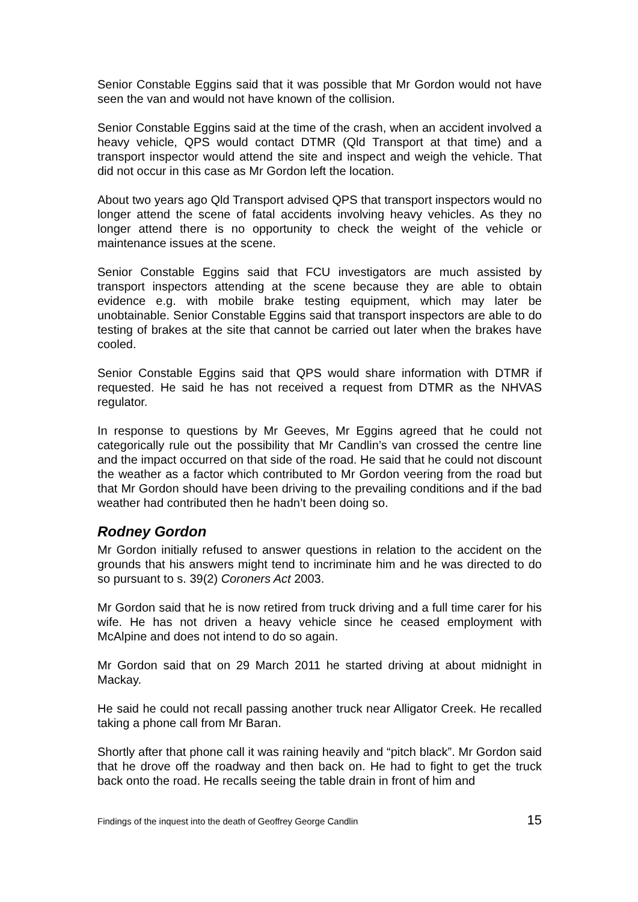Senior Constable Eggins said that it was possible that Mr Gordon would not have seen the van and would not have known of the collision.
Senior Constable Eggins said at the time of the crash, when an accident involved a heavy vehicle, QPS would contact DTMR (Qld Transport at that time) and a transport inspector would attend the site and inspect and weigh the vehicle. That did not occur in this case as Mr Gordon left the location.
About two years ago Qld Transport advised QPS that transport inspectors would no longer attend the scene of fatal accidents involving heavy vehicles. As they no longer attend there is no opportunity to check the weight of the vehicle or maintenance issues at the scene.
Senior Constable Eggins said that FCU investigators are much assisted by transport inspectors attending at the scene because they are able to obtain evidence e.g. with mobile brake testing equipment, which may later be unobtainable. Senior Constable Eggins said that transport inspectors are able to do testing of brakes at the site that cannot be carried out later when the brakes have cooled.
Senior Constable Eggins said that QPS would share information with DTMR if requested. He said he has not received a request from DTMR as the NHVAS regulator.
In response to questions by Mr Geeves, Mr Eggins agreed that he could not categorically rule out the possibility that Mr Candlin’s van crossed the centre line and the impact occurred on that side of the road. He said that he could not discount the weather as a factor which contributed to Mr Gordon veering from the road but that Mr Gordon should have been driving to the prevailing conditions and if the bad weather had contributed then he hadn’t been doing so.
Rodney Gordon
Mr Gordon initially refused to answer questions in relation to the accident on the grounds that his answers might tend to incriminate him and he was directed to do so pursuant to s. 39(2) Coroners Act 2003.
Mr Gordon said that he is now retired from truck driving and a full time carer for his wife. He has not driven a heavy vehicle since he ceased employment with McAlpine and does not intend to do so again.
Mr Gordon said that on 29 March 2011 he started driving at about midnight in Mackay.
He said he could not recall passing another truck near Alligator Creek. He recalled taking a phone call from Mr Baran.
Shortly after that phone call it was raining heavily and “pitch black”. Mr Gordon said that he drove off the roadway and then back on. He had to fight to get the truck back onto the road. He recalls seeing the table drain in front of him and
Findings of the inquest into the death of Geoffrey George Candlin 15